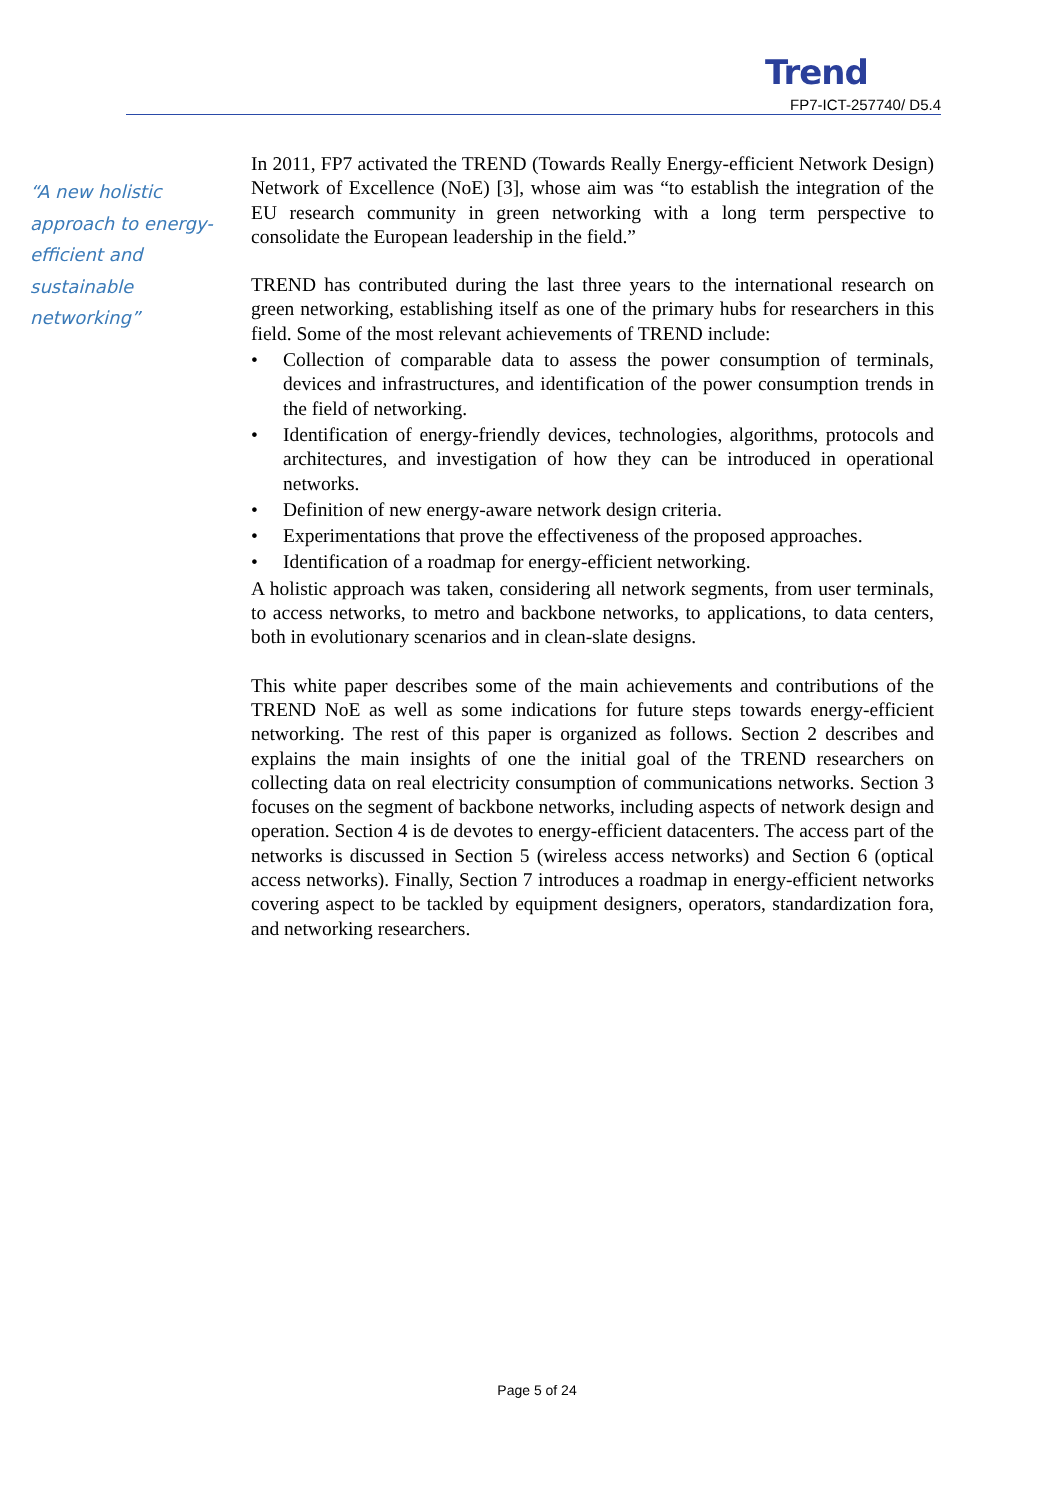Trend
FP7-ICT-257740/ D5.4
“A new holistic approach to energy-efficient and sustainable networking”
In 2011, FP7 activated the TREND (Towards Really Energy-efficient Network Design) Network of Excellence (NoE) [3], whose aim was “to establish the integration of the EU research community in green networking with a long term perspective to consolidate the European leadership in the field.”
TREND has contributed during the last three years to the international research on green networking, establishing itself as one of the primary hubs for researchers in this field. Some of the most relevant achievements of TREND include:
• Collection of comparable data to assess the power consumption of terminals, devices and infrastructures, and identification of the power consumption trends in the field of networking.
• Identification of energy-friendly devices, technologies, algorithms, protocols and architectures, and investigation of how they can be introduced in operational networks.
• Definition of new energy-aware network design criteria.
• Experimentations that prove the effectiveness of the proposed approaches.
• Identification of a roadmap for energy-efficient networking.
A holistic approach was taken, considering all network segments, from user terminals, to access networks, to metro and backbone networks, to applications, to data centers, both in evolutionary scenarios and in clean-slate designs.
This white paper describes some of the main achievements and contributions of the TREND NoE as well as some indications for future steps towards energy-efficient networking. The rest of this paper is organized as follows. Section 2 describes and explains the main insights of one the initial goal of the TREND researchers on collecting data on real electricity consumption of communications networks. Section 3 focuses on the segment of backbone networks, including aspects of network design and operation. Section 4 is de devotes to energy-efficient datacenters. The access part of the networks is discussed in Section 5 (wireless access networks) and Section 6 (optical access networks). Finally, Section 7 introduces a roadmap in energy-efficient networks covering aspect to be tackled by equipment designers, operators, standardization fora, and networking researchers.
Page 5 of 24